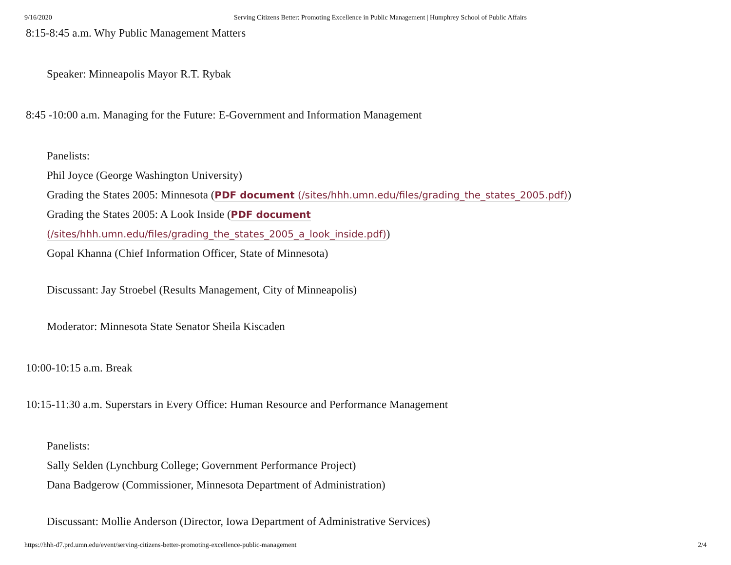9/16/2020 Serving Citizens Better: Promoting Excellence in Public Management | Humphrey School of Public Affairs
8:15-8:45 a.m. Why Public Management Matters
Speaker: Minneapolis Mayor R.T. Rybak
8:45 -10:00 a.m. Managing for the Future: E-Government and Information Management
Panelists:
Phil Joyce (George Washington University)
Grading the States 2005: Minnesota (PDF document (/sites/hhh.umn.edu/files/grading_the_states_2005.pdf))
Grading the States 2005: A Look Inside (PDF document
(/sites/hhh.umn.edu/files/grading_the_states_2005_a_look_inside.pdf))
Gopal Khanna (Chief Information Officer, State of Minnesota)
Discussant: Jay Stroebel (Results Management, City of Minneapolis)
Moderator: Minnesota State Senator Sheila Kiscaden
10:00-10:15 a.m. Break
10:15-11:30 a.m. Superstars in Every Office: Human Resource and Performance Management
Panelists:
Sally Selden (Lynchburg College; Government Performance Project)
Dana Badgerow (Commissioner, Minnesota Department of Administration)
Discussant: Mollie Anderson (Director, Iowa Department of Administrative Services)
https://hhh-d7.prd.umn.edu/event/serving-citizens-better-promoting-excellence-public-management 2/4